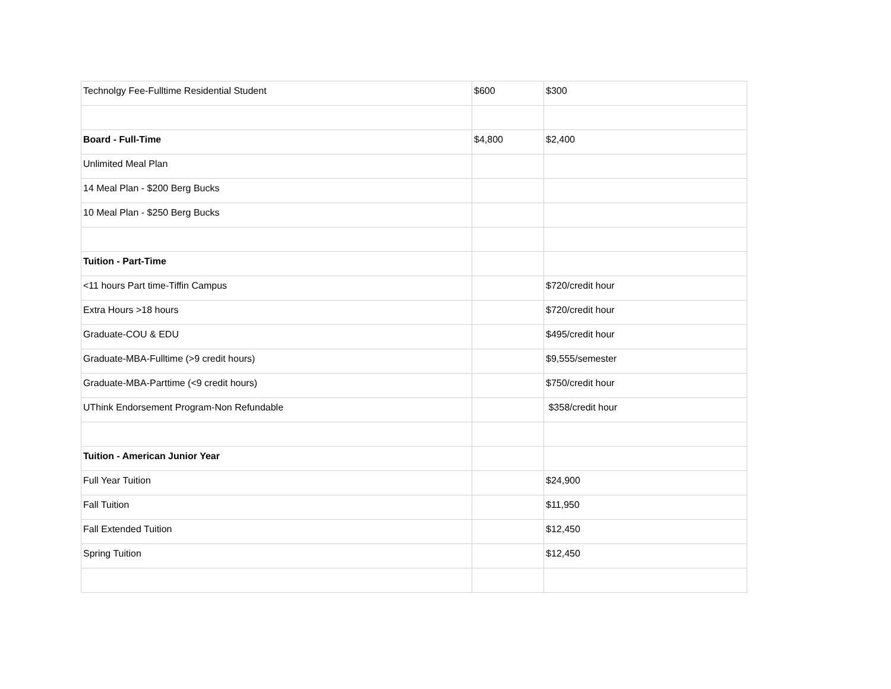| Technolgy Fee-Fulltime Residential Student | $600 | $300 |
| Board - Full-Time | $4,800 | $2,400 |
| Unlimited Meal Plan | | |
| 14 Meal Plan - $200 Berg Bucks | | |
| 10 Meal Plan - $250 Berg Bucks | | |
| Tuition - Part-Time | | |
| <11 hours Part time-Tiffin Campus | | $720/credit hour |
| Extra Hours >18 hours | | $720/credit hour |
| Graduate-COU & EDU | | $495/credit hour |
| Graduate-MBA-Fulltime (>9 credit hours) | | $9,555/semester |
| Graduate-MBA-Parttime (<9 credit hours) | | $750/credit hour |
| UThink Endorsement Program-Non Refundable | | $358/credit hour |
| Tuition - American Junior Year | | |
| Full Year Tuition | | $24,900 |
| Fall Tuition | | $11,950 |
| Fall Extended Tuition | | $12,450 |
| Spring Tuition | | $12,450 |